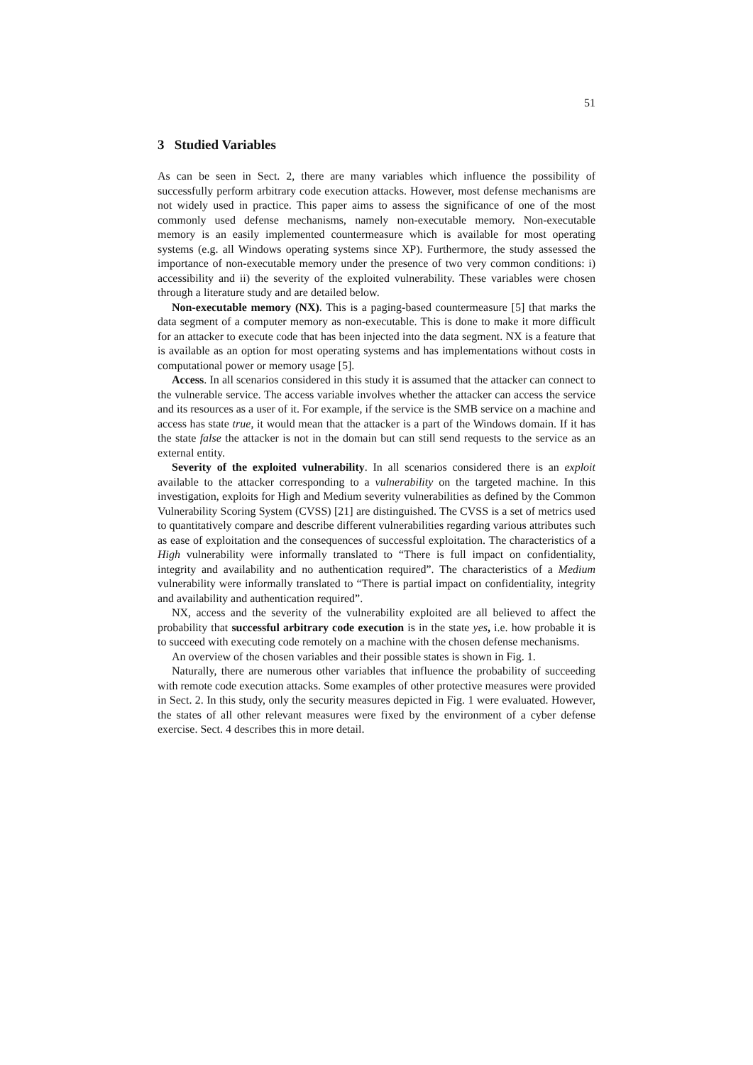51
3 Studied Variables
As can be seen in Sect. 2, there are many variables which influence the possibility of successfully perform arbitrary code execution attacks. However, most defense mechanisms are not widely used in practice. This paper aims to assess the significance of one of the most commonly used defense mechanisms, namely non-executable memory. Non-executable memory is an easily implemented countermeasure which is available for most operating systems (e.g. all Windows operating systems since XP). Furthermore, the study assessed the importance of non-executable memory under the presence of two very common conditions: i) accessibility and ii) the severity of the exploited vulnerability. These variables were chosen through a literature study and are detailed below.
Non-executable memory (NX). This is a paging-based countermeasure [5] that marks the data segment of a computer memory as non-executable. This is done to make it more difficult for an attacker to execute code that has been injected into the data segment. NX is a feature that is available as an option for most operating systems and has implementations without costs in computational power or memory usage [5].
Access. In all scenarios considered in this study it is assumed that the attacker can connect to the vulnerable service. The access variable involves whether the attacker can access the service and its resources as a user of it. For example, if the service is the SMB service on a machine and access has state true, it would mean that the attacker is a part of the Windows domain. If it has the state false the attacker is not in the domain but can still send requests to the service as an external entity.
Severity of the exploited vulnerability. In all scenarios considered there is an exploit available to the attacker corresponding to a vulnerability on the targeted machine. In this investigation, exploits for High and Medium severity vulnerabilities as defined by the Common Vulnerability Scoring System (CVSS) [21] are distinguished. The CVSS is a set of metrics used to quantitatively compare and describe different vulnerabilities regarding various attributes such as ease of exploitation and the consequences of successful exploitation. The characteristics of a High vulnerability were informally translated to “There is full impact on confidentiality, integrity and availability and no authentication required”. The characteristics of a Medium vulnerability were informally translated to “There is partial impact on confidentiality, integrity and availability and authentication required”.
NX, access and the severity of the vulnerability exploited are all believed to affect the probability that successful arbitrary code execution is in the state yes, i.e. how probable it is to succeed with executing code remotely on a machine with the chosen defense mechanisms.
An overview of the chosen variables and their possible states is shown in Fig. 1.
Naturally, there are numerous other variables that influence the probability of succeeding with remote code execution attacks. Some examples of other protective measures were provided in Sect. 2. In this study, only the security measures depicted in Fig. 1 were evaluated. However, the states of all other relevant measures were fixed by the environment of a cyber defense exercise. Sect. 4 describes this in more detail.